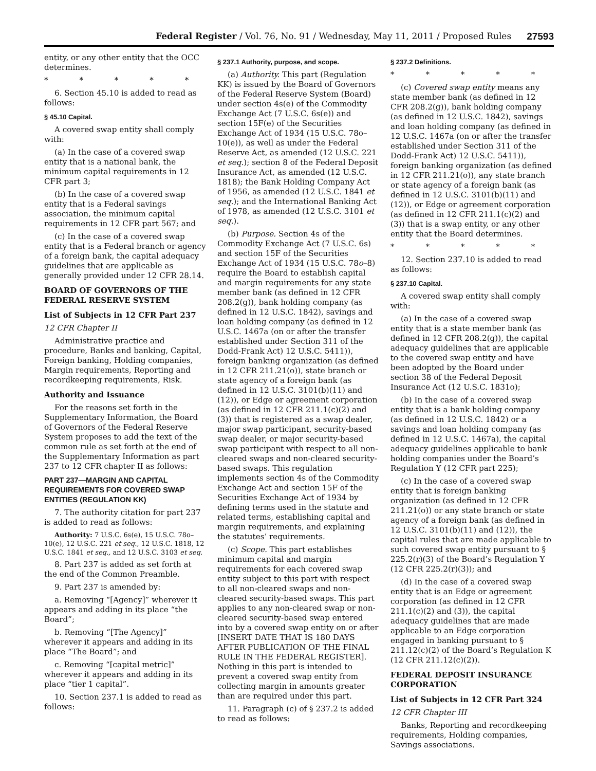Federal Register / Vol. 76, No. 91 / Wednesday, May 11, 2011 / Proposed Rules 27593
entity, or any other entity that the OCC determines.
* * * * *
6. Section 45.10 is added to read as follows:
§ 45.10 Capital.
A covered swap entity shall comply with:
(a) In the case of a covered swap entity that is a national bank, the minimum capital requirements in 12 CFR part 3;
(b) In the case of a covered swap entity that is a Federal savings association, the minimum capital requirements in 12 CFR part 567; and
(c) In the case of a covered swap entity that is a Federal branch or agency of a foreign bank, the capital adequacy guidelines that are applicable as generally provided under 12 CFR 28.14.
BOARD OF GOVERNORS OF THE FEDERAL RESERVE SYSTEM
List of Subjects in 12 CFR Part 237
12 CFR Chapter II
Administrative practice and procedure, Banks and banking, Capital, Foreign banking, Holding companies, Margin requirements, Reporting and recordkeeping requirements, Risk.
Authority and Issuance
For the reasons set forth in the Supplementary Information, the Board of Governors of the Federal Reserve System proposes to add the text of the common rule as set forth at the end of the Supplementary Information as part 237 to 12 CFR chapter II as follows:
PART 237—MARGIN AND CAPITAL REQUIREMENTS FOR COVERED SWAP ENTITIES (REGULATION KK)
7. The authority citation for part 237 is added to read as follows:
Authority: 7 U.S.C. 6s(e), 15 U.S.C. 78o–10(e), 12 U.S.C. 221 et seq., 12 U.S.C. 1818, 12 U.S.C. 1841 et seq., and 12 U.S.C. 3103 et seq.
8. Part 237 is added as set forth at the end of the Common Preamble.
9. Part 237 is amended by:
a. Removing “[Agency]” wherever it appears and adding in its place “the Board”;
b. Removing “[The Agency]” wherever it appears and adding in its place “The Board”; and
c. Removing “[capital metric]” wherever it appears and adding in its place “tier 1 capital”.
10. Section 237.1 is added to read as follows:
§ 237.1 Authority, purpose, and scope.
(a) Authority. This part (Regulation KK) is issued by the Board of Governors of the Federal Reserve System (Board) under section 4s(e) of the Commodity Exchange Act (7 U.S.C. 6s(e)) and section 15F(e) of the Securities Exchange Act of 1934 (15 U.S.C. 78o–10(e)), as well as under the Federal Reserve Act, as amended (12 U.S.C. 221 et seq.); section 8 of the Federal Deposit Insurance Act, as amended (12 U.S.C. 1818); the Bank Holding Company Act of 1956, as amended (12 U.S.C. 1841 et seq.); and the International Banking Act of 1978, as amended (12 U.S.C. 3101 et seq.).
(b) Purpose. Section 4s of the Commodity Exchange Act (7 U.S.C. 6s) and section 15F of the Securities Exchange Act of 1934 (15 U.S.C. 78o–8) require the Board to establish capital and margin requirements for any state member bank (as defined in 12 CFR 208.2(g)), bank holding company (as defined in 12 U.S.C. 1842), savings and loan holding company (as defined in 12 U.S.C. 1467a (on or after the transfer established under Section 311 of the Dodd-Frank Act) 12 U.S.C. 5411)), foreign banking organization (as defined in 12 CFR 211.21(o)), state branch or state agency of a foreign bank (as defined in 12 U.S.C. 3101(b)(11) and (12)), or Edge or agreement corporation (as defined in 12 CFR 211.1(c)(2) and (3)) that is registered as a swap dealer, major swap participant, security-based swap dealer, or major security-based swap participant with respect to all non-cleared swaps and non-cleared security-based swaps. This regulation implements section 4s of the Commodity Exchange Act and section 15F of the Securities Exchange Act of 1934 by defining terms used in the statute and related terms, establishing capital and margin requirements, and explaining the statutes’ requirements.
(c) Scope. This part establishes minimum capital and margin requirements for each covered swap entity subject to this part with respect to all non-cleared swaps and non-cleared security-based swaps. This part applies to any non-cleared swap or non-cleared security-based swap entered into by a covered swap entity on or after [INSERT DATE THAT IS 180 DAYS AFTER PUBLICATION OF THE FINAL RULE IN THE FEDERAL REGISTER]. Nothing in this part is intended to prevent a covered swap entity from collecting margin in amounts greater than are required under this part.
11. Paragraph (c) of § 237.2 is added to read as follows:
§ 237.2 Definitions.
* * * * *
(c) Covered swap entity means any state member bank (as defined in 12 CFR 208.2(g)), bank holding company (as defined in 12 U.S.C. 1842), savings and loan holding company (as defined in 12 U.S.C. 1467a (on or after the transfer established under Section 311 of the Dodd-Frank Act) 12 U.S.C. 5411)), foreign banking organization (as defined in 12 CFR 211.21(o)), any state branch or state agency of a foreign bank (as defined in 12 U.S.C. 3101(b)(11) and (12)), or Edge or agreement corporation (as defined in 12 CFR 211.1(c)(2) and (3)) that is a swap entity, or any other entity that the Board determines.
* * * * *
12. Section 237.10 is added to read as follows:
§ 237.10 Capital.
A covered swap entity shall comply with:
(a) In the case of a covered swap entity that is a state member bank (as defined in 12 CFR 208.2(g)), the capital adequacy guidelines that are applicable to the covered swap entity and have been adopted by the Board under section 38 of the Federal Deposit Insurance Act (12 U.S.C. 1831o);
(b) In the case of a covered swap entity that is a bank holding company (as defined in 12 U.S.C. 1842) or a savings and loan holding company (as defined in 12 U.S.C. 1467a), the capital adequacy guidelines applicable to bank holding companies under the Board’s Regulation Y (12 CFR part 225);
(c) In the case of a covered swap entity that is foreign banking organization (as defined in 12 CFR 211.21(o)) or any state branch or state agency of a foreign bank (as defined in 12 U.S.C. 3101(b)(11) and (12)), the capital rules that are made applicable to such covered swap entity pursuant to § 225.2(r)(3) of the Board’s Regulation Y (12 CFR 225.2(r)(3)); and
(d) In the case of a covered swap entity that is an Edge or agreement corporation (as defined in 12 CFR 211.1(c)(2) and (3)), the capital adequacy guidelines that are made applicable to an Edge corporation engaged in banking pursuant to § 211.12(c)(2) of the Board’s Regulation K (12 CFR 211.12(c)(2)).
FEDERAL DEPOSIT INSURANCE CORPORATION
List of Subjects in 12 CFR Part 324
12 CFR Chapter III
Banks, Reporting and recordkeeping requirements, Holding companies, Savings associations.